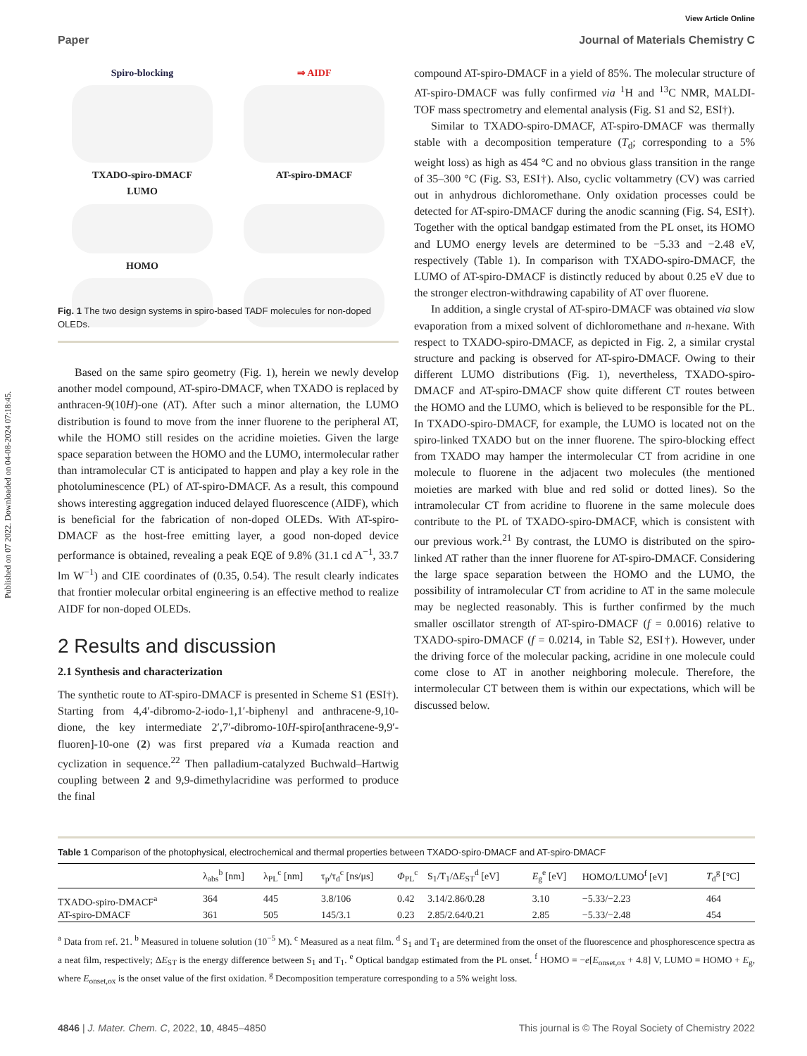Published on 07 2022. Downloaded on 04-08-2024 07:18:45.
View Article Online
Paper Journal of Materials Chemistry C
Spiro-blocking
TXADO-spiro-DMACF
LUMO
HOMO
⇒ AIDF
AT-spiro-DMACF
Fig. 1 The two design systems in spiro-based TADF molecules for non-doped OLEDs.
Based on the same spiro geometry (Fig. 1), herein we newly develop another model compound, AT-spiro-DMACF, when TXADO is replaced by anthracen-9(10H)-one (AT). After such a minor alternation, the LUMO distribution is found to move from the inner fluorene to the peripheral AT, while the HOMO still resides on the acridine moieties. Given the large space separation between the HOMO and the LUMO, intermolecular rather than intramolecular CT is anticipated to happen and play a key role in the photoluminescence (PL) of AT-spiro-DMACF. As a result, this compound shows interesting aggregation induced delayed fluorescence (AIDF), which is beneficial for the fabrication of non-doped OLEDs. With AT-spiro-DMACF as the host-free emitting layer, a good non-doped device performance is obtained, revealing a peak EQE of 9.8% (31.1 cd A<sup>−1</sup>, 33.7 lm W<sup>−1</sup>) and CIE coordinates of (0.35, 0.54). The result clearly indicates that frontier molecular orbital engineering is an effective method to realize AIDF for non-doped OLEDs.
2 Results and discussion
2.1 Synthesis and characterization
The synthetic route to AT-spiro-DMACF is presented in Scheme S1 (ESI†). Starting from 4,4′-dibromo-2-iodo-1,1′-biphenyl and anthracene-9,10-dione, the key intermediate 2′,7′-dibromo-10H-spiro[anthracene-9,9′-fluoren]-10-one (2) was first prepared via a Kumada reaction and cyclization in sequence.<sup>22</sup> Then palladium-catalyzed Buchwald–Hartwig coupling between 2 and 9,9-dimethylacridine was performed to produce the final
compound AT-spiro-DMACF in a yield of 85%. The molecular structure of AT-spiro-DMACF was fully confirmed via <sup>1</sup>H and <sup>13</sup>C NMR, MALDI-TOF mass spectrometry and elemental analysis (Fig. S1 and S2, ESI†).
Similar to TXADO-spiro-DMACF, AT-spiro-DMACF was thermally stable with a decomposition temperature (T<sub>d</sub>; corresponding to a 5% weight loss) as high as 454 °C and no obvious glass transition in the range of 35–300 °C (Fig. S3, ESI†). Also, cyclic voltammetry (CV) was carried out in anhydrous dichloromethane. Only oxidation processes could be detected for AT-spiro-DMACF during the anodic scanning (Fig. S4, ESI†). Together with the optical bandgap estimated from the PL onset, its HOMO and LUMO energy levels are determined to be −5.33 and −2.48 eV, respectively (Table 1). In comparison with TXADO-spiro-DMACF, the LUMO of AT-spiro-DMACF is distinctly reduced by about 0.25 eV due to the stronger electron-withdrawing capability of AT over fluorene.
In addition, a single crystal of AT-spiro-DMACF was obtained via slow evaporation from a mixed solvent of dichloromethane and n-hexane. With respect to TXADO-spiro-DMACF, as depicted in Fig. 2, a similar crystal structure and packing is observed for AT-spiro-DMACF. Owing to their different LUMO distributions (Fig. 1), nevertheless, TXADO-spiro-DMACF and AT-spiro-DMACF show quite different CT routes between the HOMO and the LUMO, which is believed to be responsible for the PL. In TXADO-spiro-DMACF, for example, the LUMO is located not on the spiro-linked TXADO but on the inner fluorene. The spiro-blocking effect from TXADO may hamper the intermolecular CT from acridine in one molecule to fluorene in the adjacent two molecules (the mentioned moieties are marked with blue and red solid or dotted lines). So the intramolecular CT from acridine to fluorene in the same molecule does contribute to the PL of TXADO-spiro-DMACF, which is consistent with our previous work.<sup>21</sup> By contrast, the LUMO is distributed on the spiro-linked AT rather than the inner fluorene for AT-spiro-DMACF. Considering the large space separation between the HOMO and the LUMO, the possibility of intramolecular CT from acridine to AT in the same molecule may be neglected reasonably. This is further confirmed by the much smaller oscillator strength of AT-spiro-DMACF (f = 0.0016) relative to TXADO-spiro-DMACF (f = 0.0214, in Table S2, ESI†). However, under the driving force of the molecular packing, acridine in one molecule could come close to AT in another neighboring molecule. Therefore, the intermolecular CT between them is within our expectations, which will be discussed below.
Table 1 Comparison of the photophysical, electrochemical and thermal properties between TXADO-spiro-DMACF and AT-spiro-DMACF
| | λ<sub>abs</sub><sup>b</sup> [nm] | λ<sub>PL</sub><sup>c</sup> [nm] | τ<sub>p</sub>/τ<sub>d</sub><sup>c</sup> [ns/μs] | Φ<sub>PL</sub><sup>c</sup> | S<sub>1</sub>/T<sub>1</sub>/Δ E<sub>ST</sub><sup>d</sup> [eV] | E<sub>g</sub><sup>e</sup> [eV] | HOMO/LUMO<sup>f</sup> [eV] | T<sub>d</sub><sup>g</sup> [°C] |
| --- | --- | --- | --- | --- | --- | --- | --- | --- |
| TXADO-spiro-DMACF<sup>a</sup> | 364 | 445 | 3.8/106 | 0.42 | 3.14/2.86/0.28 | 3.10 | −5.33/−2.23 | 464 |
| AT-spiro-DMACF | 361 | 505 | 145/3.1 | 0.23 | 2.85/2.64/0.21 | 2.85 | −5.33/−2.48 | 454 |
<sup>a</sup> Data from ref. 21. <sup>b</sup> Measured in toluene solution (10<sup>−5</sup> M). <sup>c</sup> Measured as a neat film. <sup>d</sup> S<sub>1</sub> and T<sub>1</sub> are determined from the onset of the fluorescence and phosphorescence spectra as a neat film, respectively; ΔE<sub>ST</sub> is the energy difference between S<sub>1</sub> and T<sub>1</sub>. <sup>e</sup> Optical bandgap estimated from the PL onset. <sup>f</sup> HOMO = −e[E<sub>onset,ox</sub> + 4.8] V, LUMO = HOMO + E<sub>g</sub>, where E<sub>onset,ox</sub> is the onset value of the first oxidation. <sup>g</sup> Decomposition temperature corresponding to a 5% weight loss.
4846 | J. Mater. Chem. C, 2022, 10, 4845–4850 This journal is © The Royal Society of Chemistry 2022